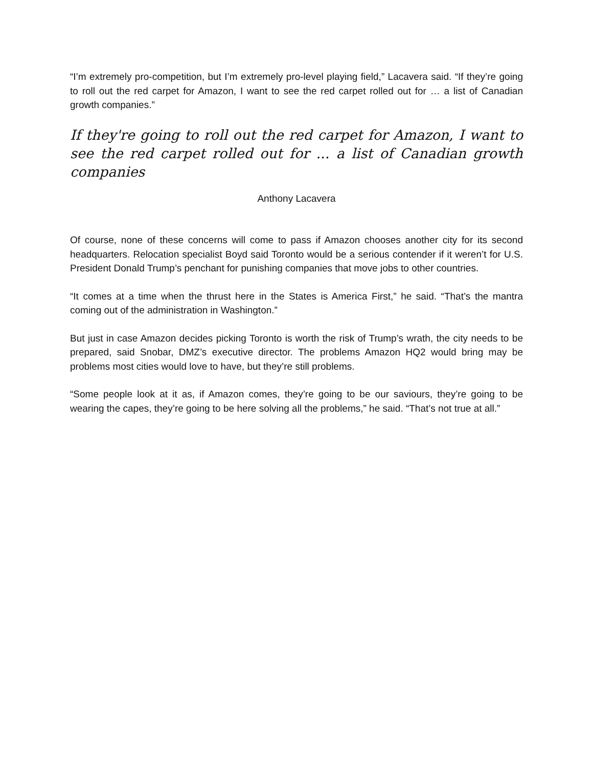“I’m extremely pro-competition, but I’m extremely pro-level playing field,” Lacavera said. “If they’re going to roll out the red carpet for Amazon, I want to see the red carpet rolled out for … a list of Canadian growth companies.”
If they're going to roll out the red carpet for Amazon, I want to see the red carpet rolled out for ... a list of Canadian growth companies
Anthony Lacavera
Of course, none of these concerns will come to pass if Amazon chooses another city for its second headquarters. Relocation specialist Boyd said Toronto would be a serious contender if it weren’t for U.S. President Donald Trump’s penchant for punishing companies that move jobs to other countries.
“It comes at a time when the thrust here in the States is America First,” he said. “That’s the mantra coming out of the administration in Washington.”
But just in case Amazon decides picking Toronto is worth the risk of Trump’s wrath, the city needs to be prepared, said Snobar, DMZ’s executive director. The problems Amazon HQ2 would bring may be problems most cities would love to have, but they’re still problems.
“Some people look at it as, if Amazon comes, they’re going to be our saviours, they’re going to be wearing the capes, they’re going to be here solving all the problems,” he said. “That’s not true at all.”